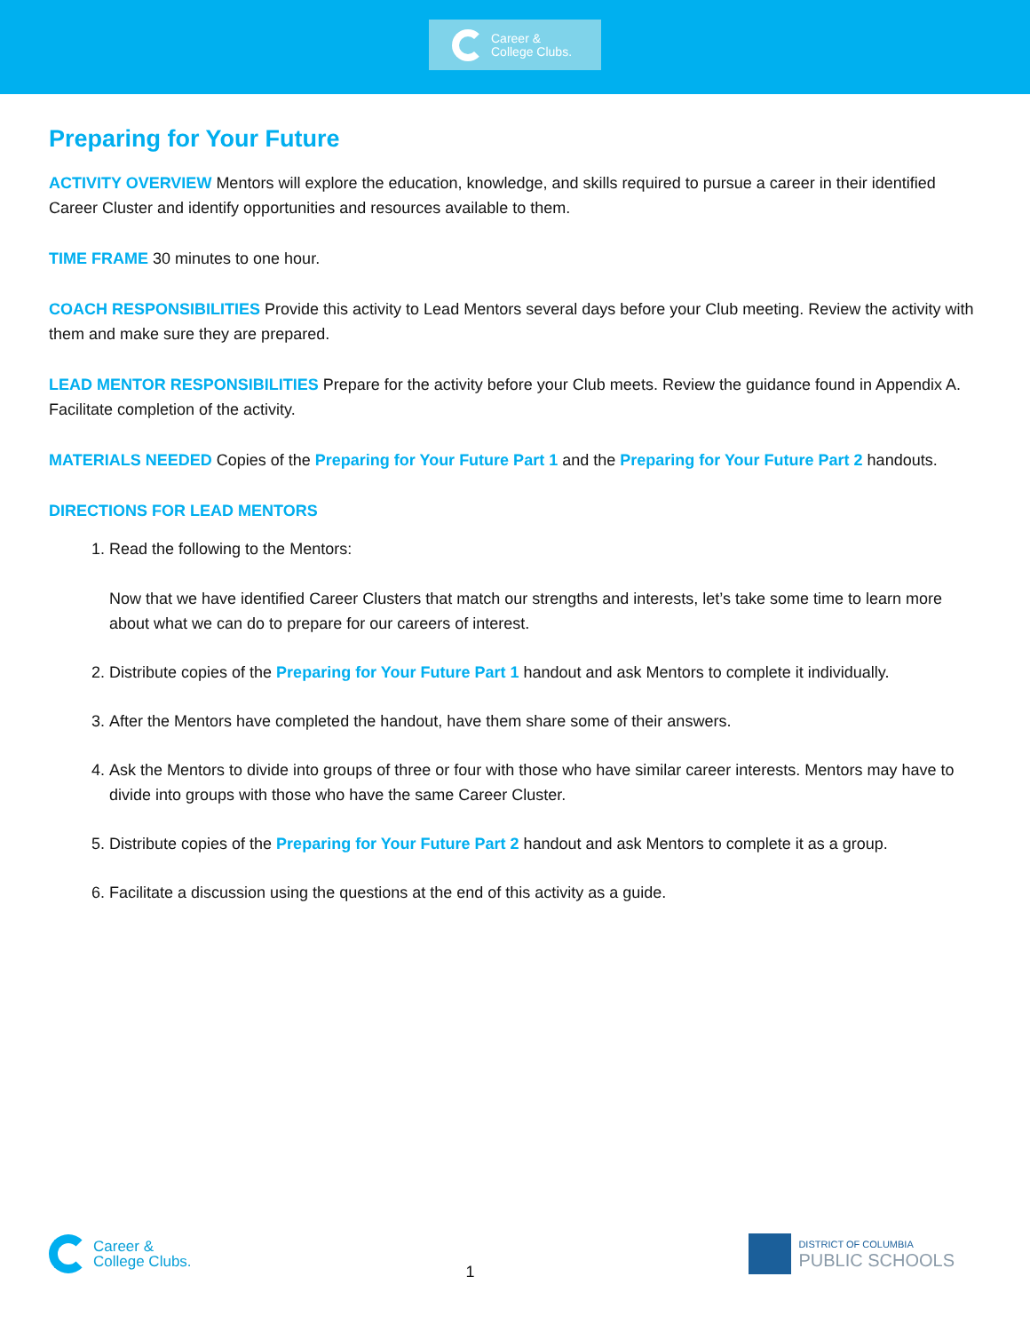Career &
College Clubs.
Preparing for Your Future
ACTIVITY OVERVIEW Mentors will explore the education, knowledge, and skills required to pursue a career in their identified Career Cluster and identify opportunities and resources available to them.
TIME FRAME 30 minutes to one hour.
COACH RESPONSIBILITIES Provide this activity to Lead Mentors several days before your Club meeting. Review the activity with them and make sure they are prepared.
LEAD MENTOR RESPONSIBILITIES Prepare for the activity before your Club meets. Review the guidance found in Appendix A. Facilitate completion of the activity.
MATERIALS NEEDED Copies of the Preparing for Your Future Part 1 and the Preparing for Your Future Part 2 handouts.
DIRECTIONS FOR LEAD MENTORS
1. Read the following to the Mentors:
Now that we have identified Career Clusters that match our strengths and interests, let’s take some time to learn more about what we can do to prepare for our careers of interest.
2. Distribute copies of the Preparing for Your Future Part 1 handout and ask Mentors to complete it individually.
3. After the Mentors have completed the handout, have them share some of their answers.
4. Ask the Mentors to divide into groups of three or four with those who have similar career interests. Mentors may have to divide into groups with those who have the same Career Cluster.
5. Distribute copies of the Preparing for Your Future Part 2 handout and ask Mentors to complete it as a group.
6. Facilitate a discussion using the questions at the end of this activity as a guide.
Career &
College Clubs.
1
DISTRICT OF COLUMBIA
PUBLIC SCHOOLS